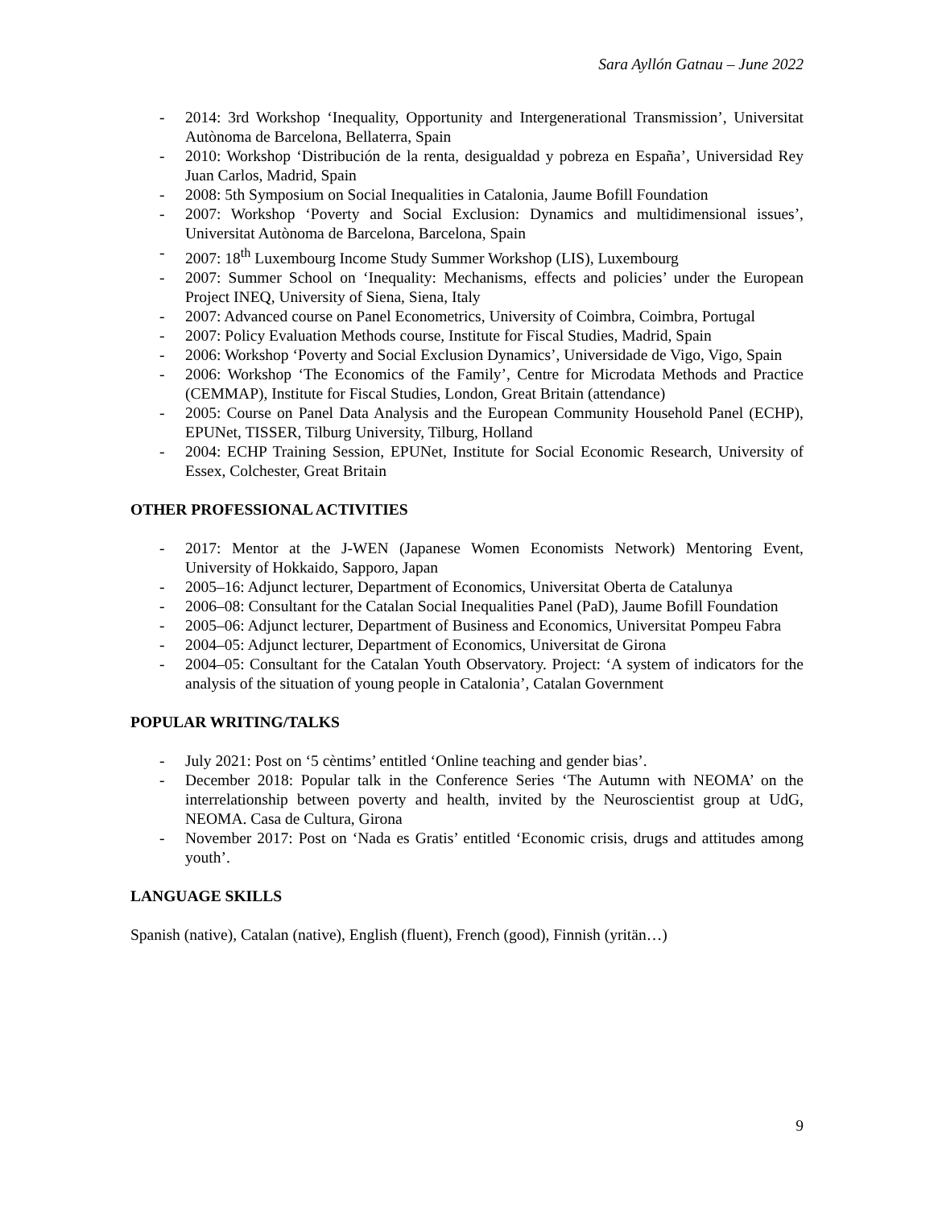Sara Ayllón Gatnau – June 2022
- 2014: 3rd Workshop ‘Inequality, Opportunity and Intergenerational Transmission’, Universitat Autònoma de Barcelona, Bellaterra, Spain
- 2010: Workshop ‘Distribución de la renta, desigualdad y pobreza en España’, Universidad Rey Juan Carlos, Madrid, Spain
- 2008: 5th Symposium on Social Inequalities in Catalonia, Jaume Bofill Foundation
- 2007: Workshop ‘Poverty and Social Exclusion: Dynamics and multidimensional issues’, Universitat Autònoma de Barcelona, Barcelona, Spain
- 2007: 18<sup>th</sup> Luxembourg Income Study Summer Workshop (LIS), Luxembourg
- 2007: Summer School on ‘Inequality: Mechanisms, effects and policies’ under the European Project INEQ, University of Siena, Siena, Italy
- 2007: Advanced course on Panel Econometrics, University of Coimbra, Coimbra, Portugal
- 2007: Policy Evaluation Methods course, Institute for Fiscal Studies, Madrid, Spain
- 2006: Workshop ‘Poverty and Social Exclusion Dynamics’, Universidade de Vigo, Vigo, Spain
- 2006: Workshop ‘The Economics of the Family’, Centre for Microdata Methods and Practice (CEMMAP), Institute for Fiscal Studies, London, Great Britain (attendance)
- 2005: Course on Panel Data Analysis and the European Community Household Panel (ECHP), EPUNet, TISSER, Tilburg University, Tilburg, Holland
- 2004: ECHP Training Session, EPUNet, Institute for Social Economic Research, University of Essex, Colchester, Great Britain
OTHER PROFESSIONAL ACTIVITIES
- 2017: Mentor at the J-WEN (Japanese Women Economists Network) Mentoring Event, University of Hokkaido, Sapporo, Japan
- 2005–16: Adjunct lecturer, Department of Economics, Universitat Oberta de Catalunya
- 2006–08: Consultant for the Catalan Social Inequalities Panel (PaD), Jaume Bofill Foundation
- 2005–06: Adjunct lecturer, Department of Business and Economics, Universitat Pompeu Fabra
- 2004–05: Adjunct lecturer, Department of Economics, Universitat de Girona
- 2004–05: Consultant for the Catalan Youth Observatory. Project: ‘A system of indicators for the analysis of the situation of young people in Catalonia’, Catalan Government
POPULAR WRITING/TALKS
- July 2021: Post on ‘5 cèntims’ entitled ‘Online teaching and gender bias’.
- December 2018: Popular talk in the Conference Series ‘The Autumn with NEOMA’ on the interrelationship between poverty and health, invited by the Neuroscientist group at UdG, NEOMA. Casa de Cultura, Girona
- November 2017: Post on ‘Nada es Gratis’ entitled ‘Economic crisis, drugs and attitudes among youth’.
LANGUAGE SKILLS
Spanish (native), Catalan (native), English (fluent), French (good), Finnish (yritän…)
9